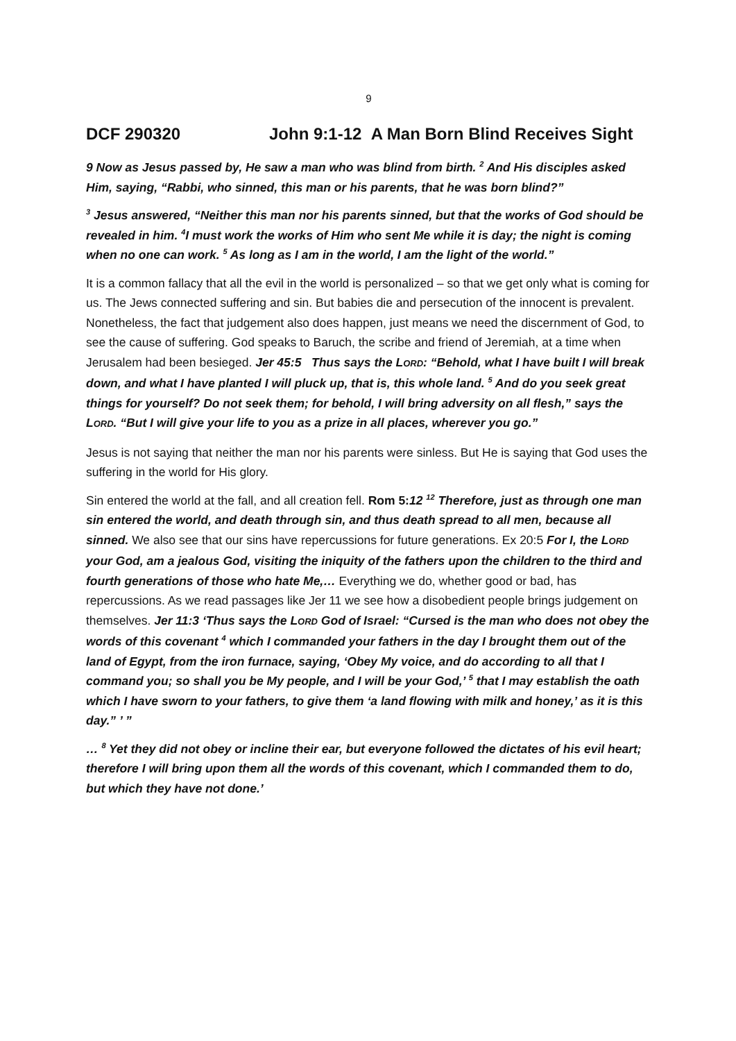9
DCF 290320 John 9:1-12 A Man Born Blind Receives Sight
9 Now as Jesus passed by, He saw a man who was blind from birth. <sup>2</sup> And His disciples asked Him, saying, “Rabbi, who sinned, this man or his parents, that he was born blind?”
<sup>3</sup> Jesus answered, “Neither this man nor his parents sinned, but that the works of God should be revealed in him. <sup>4</sup>I must work the works of Him who sent Me while it is day; the night is coming when no one can work. <sup>5</sup> As long as I am in the world, I am the light of the world.”
It is a common fallacy that all the evil in the world is personalized – so that we get only what is coming for us. The Jews connected suffering and sin. But babies die and persecution of the innocent is prevalent. Nonetheless, the fact that judgement also does happen, just means we need the discernment of God, to see the cause of suffering. God speaks to Baruch, the scribe and friend of Jeremiah, at a time when Jerusalem had been besieged. Jer 45:5 Thus says the LORD: “Behold, what I have built I will break down, and what I have planted I will pluck up, that is, this whole land. <sup>5</sup> And do you seek great things for yourself? Do not seek them; for behold, I will bring adversity on all flesh,” says the LORD. “But I will give your life to you as a prize in all places, wherever you go.”
Jesus is not saying that neither the man nor his parents were sinless. But He is saying that God uses the suffering in the world for His glory.
Sin entered the world at the fall, and all creation fell. Rom 5: 12 <sup>12</sup> Therefore, just as through one man sin entered the world, and death through sin, and thus death spread to all men, because all sinned. We also see that our sins have repercussions for future generations. Ex 20:5 For I, the LORD your God, am a jealous God, visiting the iniquity of the fathers upon the children to the third and fourth generations of those who hate Me,… Everything we do, whether good or bad, has repercussions. As we read passages like Jer 11 we see how a disobedient people brings judgement on themselves. Jer 11:3 ‘Thus says the LORD God of Israel: “Cursed is the man who does not obey the words of this covenant <sup>4</sup> which I commanded your fathers in the day I brought them out of the land of Egypt, from the iron furnace, saying, ‘Obey My voice, and do according to all that I command you; so shall you be My people, and I will be your God,’ <sup>5</sup> that I may establish the oath which I have sworn to your fathers, to give them ‘a land flowing with milk and honey,’ as it is this day.” ’ ”
… <sup>8</sup> Yet they did not obey or incline their ear, but everyone followed the dictates of his evil heart; therefore I will bring upon them all the words of this covenant, which I commanded them to do, but which they have not done.’